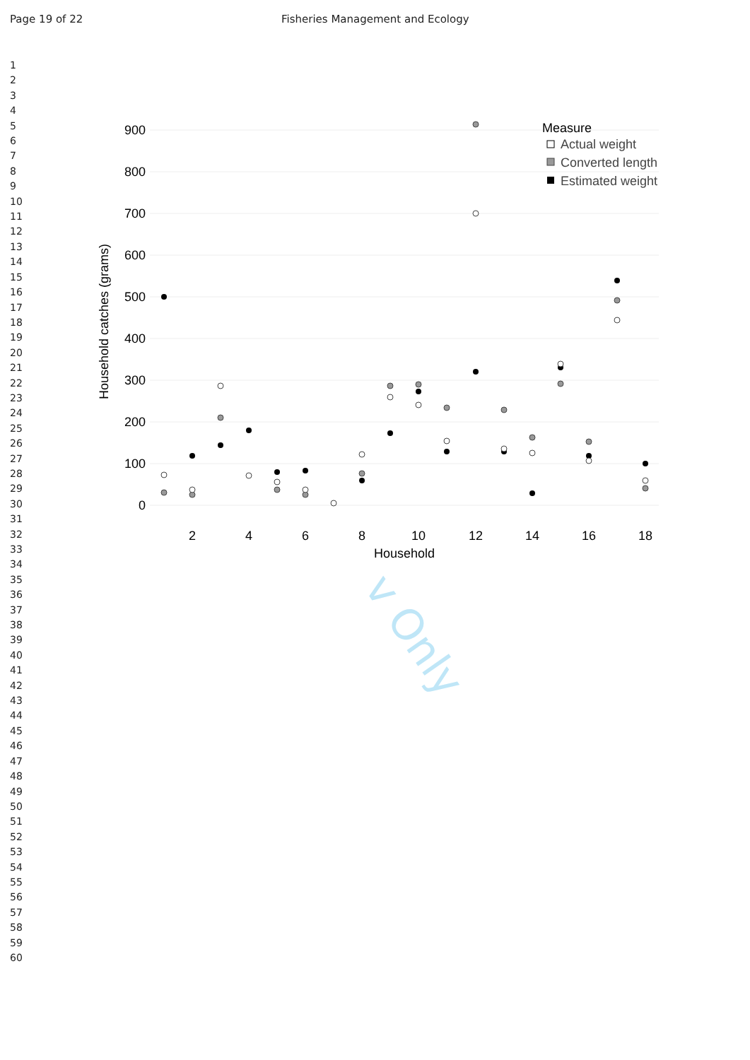Page 19 of 22 Fisheries Management and Ecology
1
2
3
4
5
6
7
8
9
10
11
12
13
14
15
16
17
18
19
20
21
22
23
24
25
26
27
28
29
30
31
32
33
34
35
36
37
38
39
40
41
42
43
44
45
46
47
48
49
50
51
52
53
54
55
56
57
58
59
60
v Only
900
800
700
600
500
400
300
200
100
0
2
4
6
8
10
12
14
16
18
Household
Household catches (grams)
Measure
Actual weight
Converted length
Estimated weight